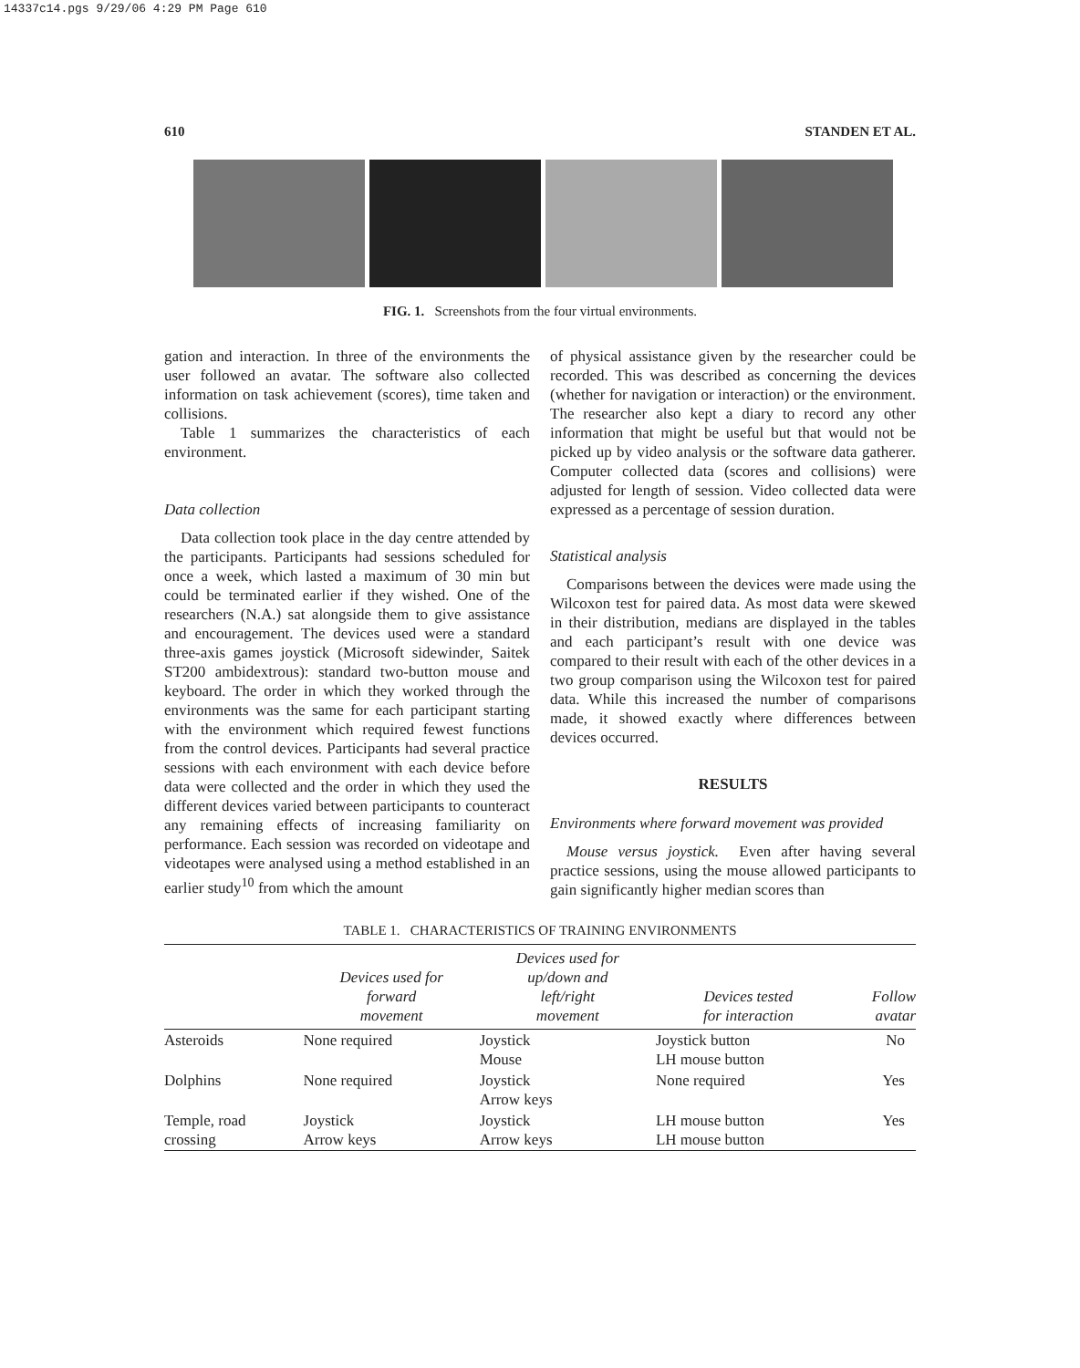14337c14.pgs 9/29/06 4:29 PM Page 610
610 STANDEN ET AL.
FIG. 1. Screenshots from the four virtual environments.
gation and interaction. In three of the environments the user followed an avatar. The software also collected information on task achievement (scores), time taken and collisions.
Table 1 summarizes the characteristics of each environment.
Data collection
Data collection took place in the day centre attended by the participants. Participants had sessions scheduled for once a week, which lasted a maximum of 30 min but could be terminated earlier if they wished. One of the researchers (N.A.) sat alongside them to give assistance and encouragement. The devices used were a standard three-axis games joystick (Microsoft sidewinder, Saitek ST200 ambidextrous): standard two-button mouse and keyboard. The order in which they worked through the environments was the same for each participant starting with the environment which required fewest functions from the control devices. Participants had several practice sessions with each environment with each device before data were collected and the order in which they used the different devices varied between participants to counteract any remaining effects of increasing familiarity on performance. Each session was recorded on videotape and videotapes were analysed using a method established in an earlier study<sup>10</sup> from which the amount
of physical assistance given by the researcher could be recorded. This was described as concerning the devices (whether for navigation or interaction) or the environment. The researcher also kept a diary to record any other information that might be useful but that would not be picked up by video analysis or the software data gatherer. Computer collected data (scores and collisions) were adjusted for length of session. Video collected data were expressed as a percentage of session duration.
Statistical analysis
Comparisons between the devices were made using the Wilcoxon test for paired data. As most data were skewed in their distribution, medians are displayed in the tables and each participant’s result with one device was compared to their result with each of the other devices in a two group comparison using the Wilcoxon test for paired data. While this increased the number of comparisons made, it showed exactly where differences between devices occurred.
RESULTS
Environments where forward movement was provided
Mouse versus joystick. Even after having several practice sessions, using the mouse allowed participants to gain significantly higher median scores than
TABLE 1. CHARACTERISTICS OF TRAINING ENVIRONMENTS
| | Devices used for forward movement | Devices used for up/down and left/right movement | Devices tested for interaction | Follow avatar |
| --- | --- | --- | --- | --- |
| Asteroids | None required | Joystick Mouse | Joystick button LH mouse button | No |
| Dolphins | None required | Joystick Arrow keys | None required | Yes |
| Temple, road crossing | Joystick Arrow keys | Joystick Arrow keys | LH mouse button LH mouse button | Yes |